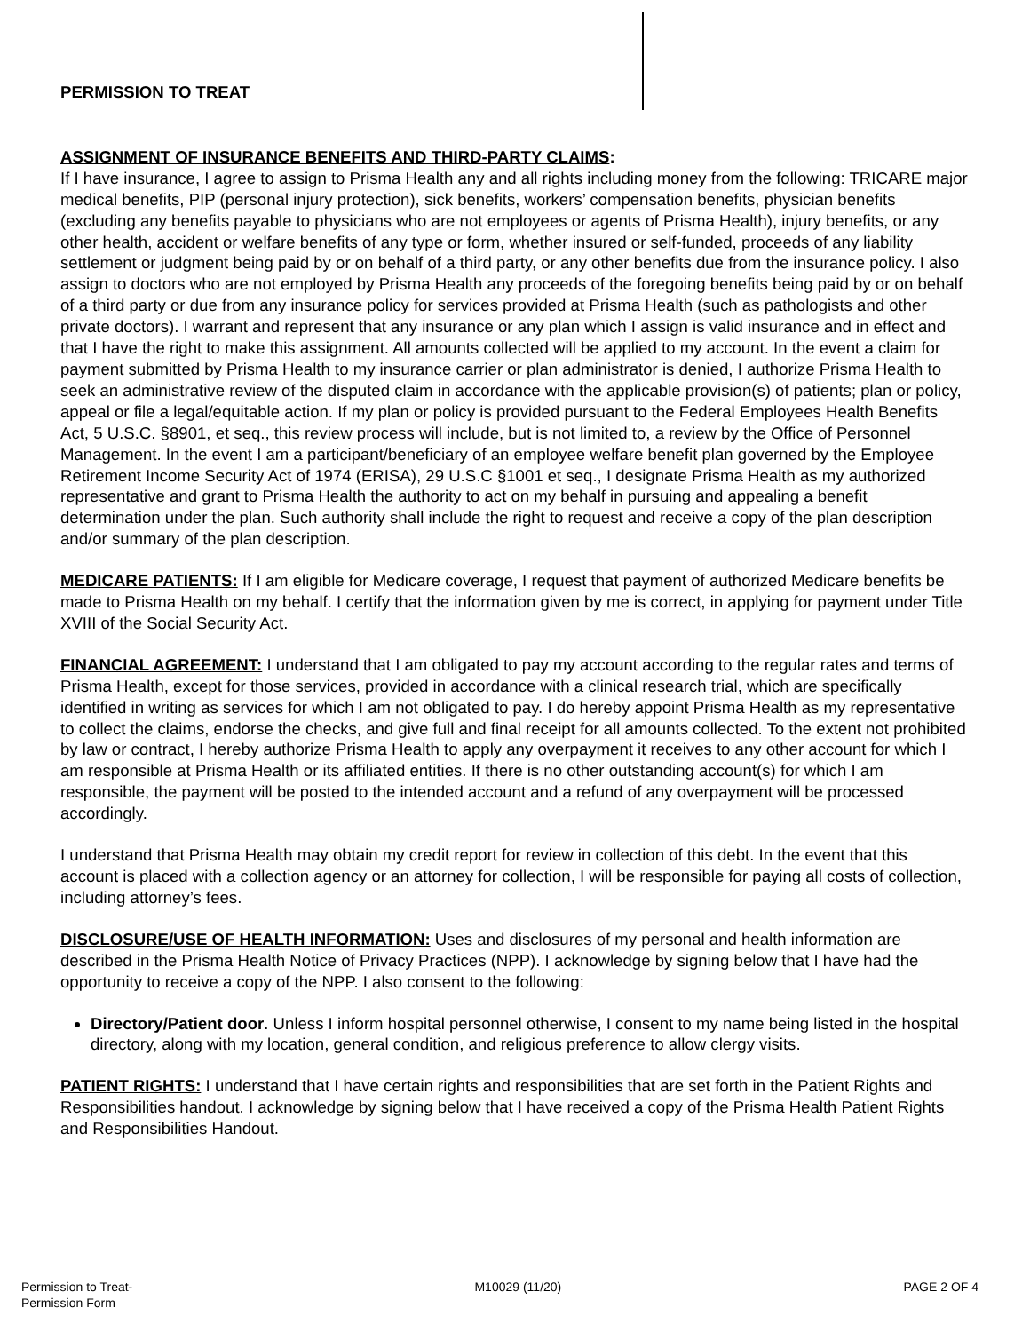PERMISSION TO TREAT
ASSIGNMENT OF INSURANCE BENEFITS AND THIRD-PARTY CLAIMS:
If I have insurance, I agree to assign to Prisma Health any and all rights including money from the following: TRICARE major medical benefits, PIP (personal injury protection), sick benefits, workers’ compensation benefits, physician benefits (excluding any benefits payable to physicians who are not employees or agents of Prisma Health), injury benefits, or any other health, accident or welfare benefits of any type or form, whether insured or self-funded, proceeds of any liability settlement or judgment being paid by or on behalf of a third party, or any other benefits due from the insurance policy. I also assign to doctors who are not employed by Prisma Health any proceeds of the foregoing benefits being paid by or on behalf of a third party or due from any insurance policy for services provided at Prisma Health (such as pathologists and other private doctors). I warrant and represent that any insurance or any plan which I assign is valid insurance and in effect and that I have the right to make this assignment. All amounts collected will be applied to my account. In the event a claim for payment submitted by Prisma Health to my insurance carrier or plan administrator is denied, I authorize Prisma Health to seek an administrative review of the disputed claim in accordance with the applicable provision(s) of patients; plan or policy, appeal or file a legal/equitable action. If my plan or policy is provided pursuant to the Federal Employees Health Benefits Act, 5 U.S.C. §8901, et seq., this review process will include, but is not limited to, a review by the Office of Personnel Management. In the event I am a participant/beneficiary of an employee welfare benefit plan governed by the Employee Retirement Income Security Act of 1974 (ERISA), 29 U.S.C §1001 et seq., I designate Prisma Health as my authorized representative and grant to Prisma Health the authority to act on my behalf in pursuing and appealing a benefit determination under the plan. Such authority shall include the right to request and receive a copy of the plan description and/or summary of the plan description.
MEDICARE PATIENTS: If I am eligible for Medicare coverage, I request that payment of authorized Medicare benefits be made to Prisma Health on my behalf. I certify that the information given by me is correct, in applying for payment under Title XVIII of the Social Security Act.
FINANCIAL AGREEMENT: I understand that I am obligated to pay my account according to the regular rates and terms of Prisma Health, except for those services, provided in accordance with a clinical research trial, which are specifically identified in writing as services for which I am not obligated to pay. I do hereby appoint Prisma Health as my representative to collect the claims, endorse the checks, and give full and final receipt for all amounts collected. To the extent not prohibited by law or contract, I hereby authorize Prisma Health to apply any overpayment it receives to any other account for which I am responsible at Prisma Health or its affiliated entities. If there is no other outstanding account(s) for which I am responsible, the payment will be posted to the intended account and a refund of any overpayment will be processed accordingly.
I understand that Prisma Health may obtain my credit report for review in collection of this debt. In the event that this account is placed with a collection agency or an attorney for collection, I will be responsible for paying all costs of collection, including attorney’s fees.
DISCLOSURE/USE OF HEALTH INFORMATION: Uses and disclosures of my personal and health information are described in the Prisma Health Notice of Privacy Practices (NPP). I acknowledge by signing below that I have had the opportunity to receive a copy of the NPP. I also consent to the following:
Directory/Patient door. Unless I inform hospital personnel otherwise, I consent to my name being listed in the hospital directory, along with my location, general condition, and religious preference to allow clergy visits.
PATIENT RIGHTS: I understand that I have certain rights and responsibilities that are set forth in the Patient Rights and Responsibilities handout. I acknowledge by signing below that I have received a copy of the Prisma Health Patient Rights and Responsibilities Handout.
Permission to Treat-
Permission Form
M10029 (11/20) PAGE 2 OF 4